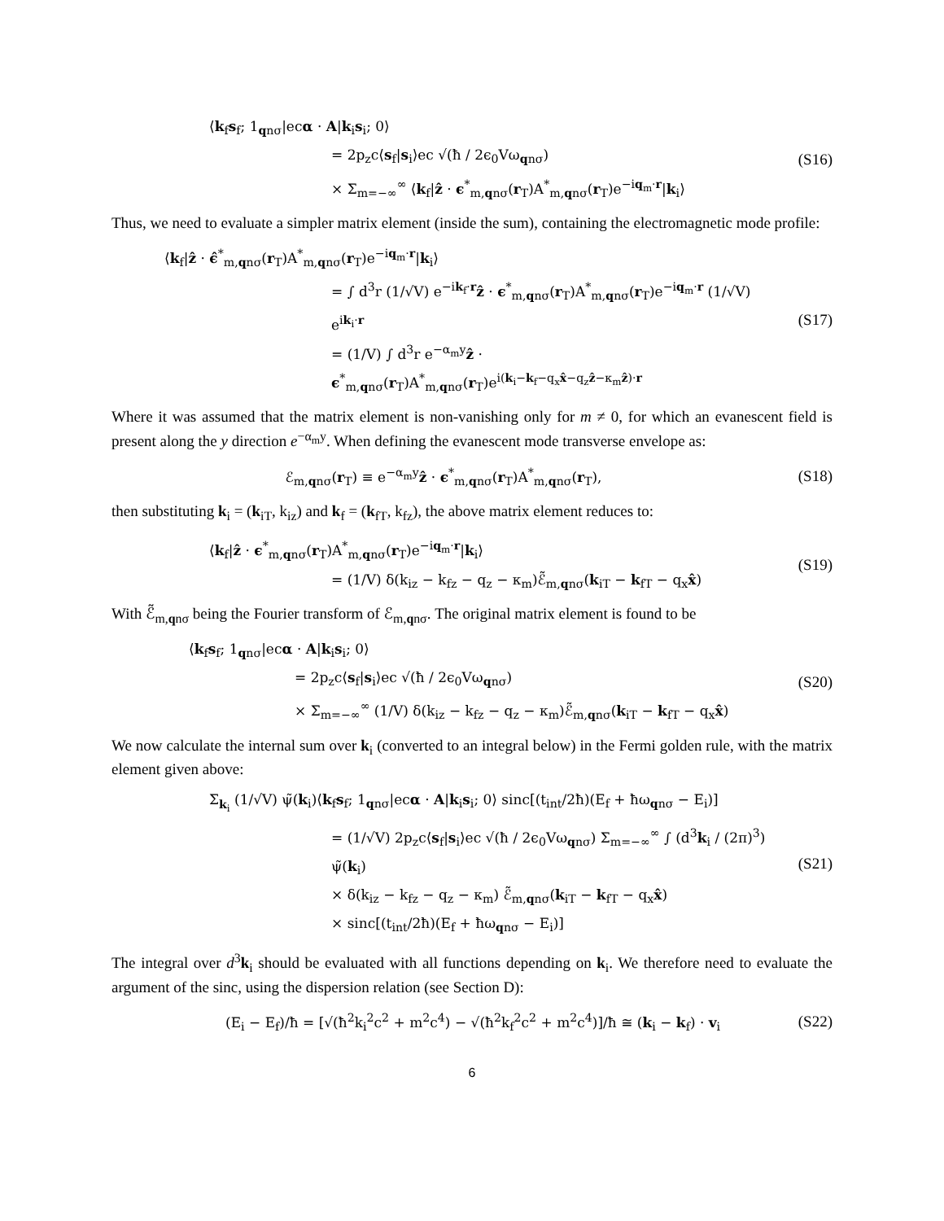⟨k<sub>f</sub>s<sub>f</sub>; 1<sub>qnσ</sub>|ecα · A|k<sub>i</sub>s<sub>i</sub>; 0⟩
= 2p<sub>z</sub>c⟨s<sub>f</sub>|s<sub>i</sub>⟩ec √(ħ / 2ϵ<sub>0</sub>Vω<sub>qnσ</sub>)
× Σ<sub>m=−∞</sub><sup>∞</sup> ⟨k<sub>f</sub>|ẑ · ϵ<sup>*</sup><sub>m,qnσ</sub>(r<sub>T</sub>)A<sup>*</sup><sub>m,qnσ</sub>(r<sub>T</sub>)e<sup>−iq<sub>m</sub>·r</sup>|k<sub>i</sub>⟩
(S16)
Thus, we need to evaluate a simpler matrix element (inside the sum), containing the electromagnetic mode profile:
⟨k<sub>f</sub>|ẑ · ϵ̂<sup>*</sup><sub>m,qnσ</sub>(r<sub>T</sub>)A<sup>*</sup><sub>m,qnσ</sub>(r<sub>T</sub>)e<sup>−iq<sub>m</sub>·r</sup>|k<sub>i</sub>⟩
= ∫ d<sup>3</sup>r (1/√V) e<sup>−ik<sub>f</sub>·r</sup>ẑ · ϵ<sup>*</sup><sub>m,qnσ</sub>(r<sub>T</sub>)A<sup>*</sup><sub>m,qnσ</sub>(r<sub>T</sub>)e<sup>−iq<sub>m</sub>·r</sup> (1/√V) e<sup>ik<sub>i</sub>·r</sup>
= (1/V) ∫ d<sup>3</sup>r e<sup>−α<sub>m</sub>y</sup>ẑ · ϵ<sup>*</sup><sub>m,qnσ</sub>(r<sub>T</sub>)A<sup>*</sup><sub>m,qnσ</sub>(r<sub>T</sub>)e<sup>i(k<sub>i</sub>−k<sub>f</sub>−q<sub>x</sub>x̂−q<sub>z</sub>ẑ−κ<sub>m</sub>ẑ)·r</sup>
(S17)
Where it was assumed that the matrix element is non-vanishing only for m ≠ 0, for which an evanescent field is present along the y direction e<sup>−α<sub>m</sub>y</sup>. When defining the evanescent mode transverse envelope as:
ℰ<sub>m,qnσ</sub>(r<sub>T</sub>) ≡ e<sup>−α<sub>m</sub>y</sup>ẑ · ϵ<sup>*</sup><sub>m,qnσ</sub>(r<sub>T</sub>)A<sup>*</sup><sub>m,qnσ</sub>(r<sub>T</sub>),
(S18)
then substituting k<sub>i</sub> = (k<sub>iT</sub>, k<sub>iz</sub>) and k<sub>f</sub> = (k<sub>fT</sub>, k<sub>fz</sub>), the above matrix element reduces to:
⟨k<sub>f</sub>|ẑ · ϵ<sup>*</sup><sub>m,qnσ</sub>(r<sub>T</sub>)A<sup>*</sup><sub>m,qnσ</sub>(r<sub>T</sub>)e<sup>−iq<sub>m</sub>·r</sup>|k<sub>i</sub>⟩
= (1/V) δ(k<sub>iz</sub> − k<sub>fz</sub> − q<sub>z</sub> − κ<sub>m</sub>)ℰ̃<sub>m,qnσ</sub>(k<sub>iT</sub> − k<sub>fT</sub> − q<sub>x</sub>x̂)
(S19)
With ℰ̃<sub>m,qnσ</sub> being the Fourier transform of ℰ<sub>m,qnσ</sub>. The original matrix element is found to be
⟨k<sub>f</sub>s<sub>f</sub>; 1<sub>qnσ</sub>|ecα · A|k<sub>i</sub>s<sub>i</sub>; 0⟩
= 2p<sub>z</sub>c⟨s<sub>f</sub>|s<sub>i</sub>⟩ec √(ħ / 2ϵ<sub>0</sub>Vω<sub>qnσ</sub>)
× Σ<sub>m=−∞</sub><sup>∞</sup> (1/V) δ(k<sub>iz</sub> − k<sub>fz</sub> − q<sub>z</sub> − κ<sub>m</sub>)ℰ̃<sub>m,qnσ</sub>(k<sub>iT</sub> − k<sub>fT</sub> − q<sub>x</sub>x̂)
(S20)
We now calculate the internal sum over k<sub>i</sub> (converted to an integral below) in the Fermi golden rule, with the matrix element given above:
Σ<sub>k<sub>i</sub></sub> (1/√V) ψ̃(k<sub>i</sub>)⟨k<sub>f</sub>s<sub>f</sub>; 1<sub>qnσ</sub>|ecα · A|k<sub>i</sub>s<sub>i</sub>; 0⟩ sinc[(t<sub>int</sub>/2ħ)(E<sub>f</sub> + ħω<sub>qnσ</sub> − E<sub>i</sub>)]
= (1/√V) 2p<sub>z</sub>c⟨s<sub>f</sub>|s<sub>i</sub>⟩ec √(ħ / 2ϵ<sub>0</sub>Vω<sub>qnσ</sub>) Σ<sub>m=−∞</sub><sup>∞</sup> ∫ (d<sup>3</sup>k<sub>i</sub> / (2π)<sup>3</sup>) ψ̃(k<sub>i</sub>)
× δ(k<sub>iz</sub> − k<sub>fz</sub> − q<sub>z</sub> − κ<sub>m</sub>) ℰ̃<sub>m,qnσ</sub>(k<sub>iT</sub> − k<sub>fT</sub> − q<sub>x</sub>x̂)
× sinc[(t<sub>int</sub>/2ħ)(E<sub>f</sub> + ħω<sub>qnσ</sub> − E<sub>i</sub>)]
(S21)
The integral over d<sup>3</sup>k<sub>i</sub> should be evaluated with all functions depending on k<sub>i</sub>. We therefore need to evaluate the argument of the sinc, using the dispersion relation (see Section D):
(E<sub>i</sub> − E<sub>f</sub>)/ħ = [√(ħ<sup>2</sup>k<sub>i</sub><sup>2</sup>c<sup>2</sup> + m<sup>2</sup>c<sup>4</sup>) − √(ħ<sup>2</sup>k<sub>f</sub><sup>2</sup>c<sup>2</sup> + m<sup>2</sup>c<sup>4</sup>)]/ħ ≅ (k<sub>i</sub> − k<sub>f</sub>) · v<sub>i</sub>
(S22)
6